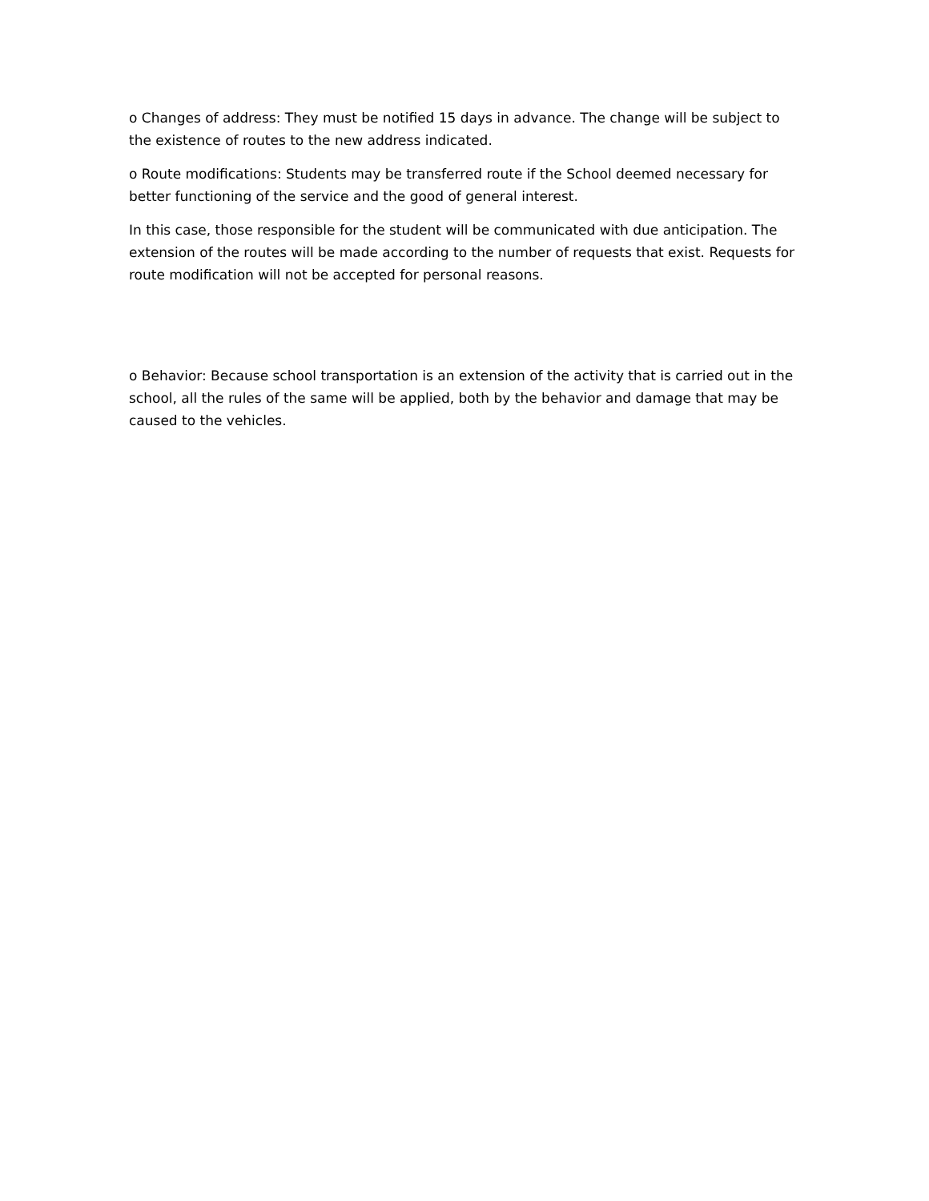o Changes of address: They must be notified 15 days in advance. The change will be subject to the existence of routes to the new address indicated.
o Route modifications: Students may be transferred route if the School deemed necessary for better functioning of the service and the good of general interest.
In this case, those responsible for the student will be communicated with due anticipation. The extension of the routes will be made according to the number of requests that exist. Requests for route modification will not be accepted for personal reasons.
o Behavior: Because school transportation is an extension of the activity that is carried out in the school, all the rules of the same will be applied, both by the behavior and damage that may be caused to the vehicles.